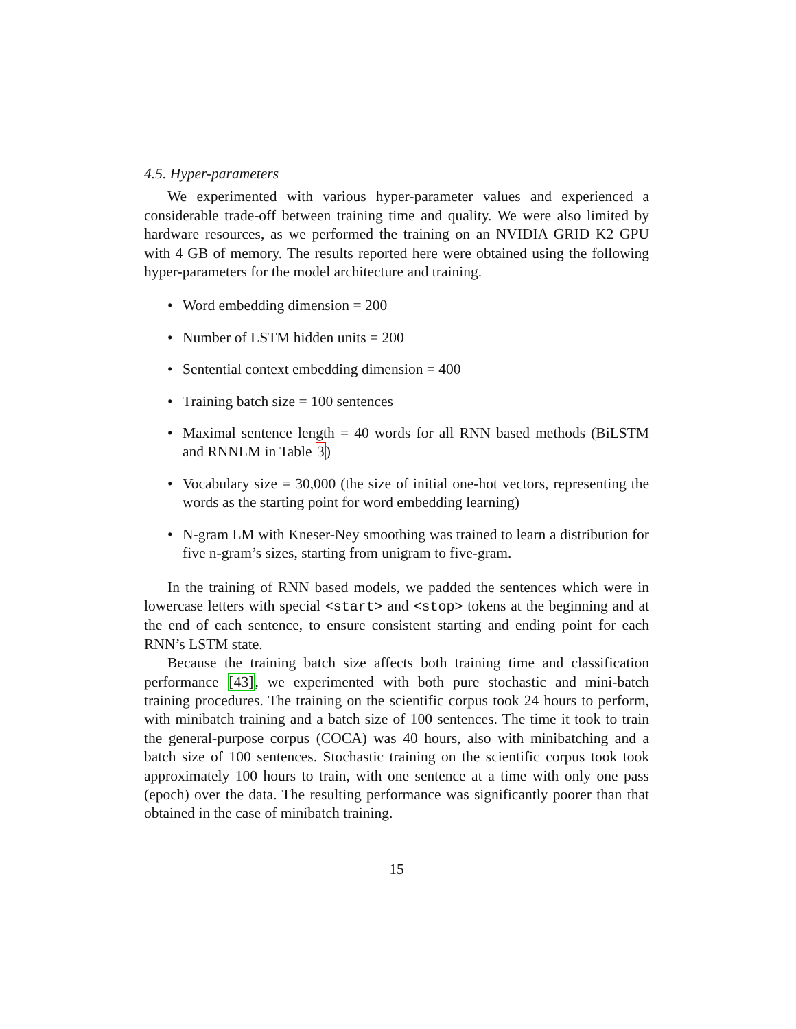4.5. Hyper-parameters
We experimented with various hyper-parameter values and experienced a considerable trade-off between training time and quality. We were also limited by hardware resources, as we performed the training on an NVIDIA GRID K2 GPU with 4 GB of memory. The results reported here were obtained using the following hyper-parameters for the model architecture and training.
• Word embedding dimension = 200
• Number of LSTM hidden units = 200
• Sentential context embedding dimension = 400
• Training batch size = 100 sentences
• Maximal sentence length = 40 words for all RNN based methods (BiLSTM and RNNLM in Table 3)
• Vocabulary size = 30,000 (the size of initial one-hot vectors, representing the words as the starting point for word embedding learning)
• N-gram LM with Kneser-Ney smoothing was trained to learn a distribution for five n-gram’s sizes, starting from unigram to five-gram.
In the training of RNN based models, we padded the sentences which were in lowercase letters with special <start> and <stop> tokens at the beginning and at the end of each sentence, to ensure consistent starting and ending point for each RNN’s LSTM state.
Because the training batch size affects both training time and classification performance [43], we experimented with both pure stochastic and mini-batch training procedures. The training on the scientific corpus took 24 hours to perform, with minibatch training and a batch size of 100 sentences. The time it took to train the general-purpose corpus (COCA) was 40 hours, also with minibatching and a batch size of 100 sentences. Stochastic training on the scientific corpus took took approximately 100 hours to train, with one sentence at a time with only one pass (epoch) over the data. The resulting performance was significantly poorer than that obtained in the case of minibatch training.
15